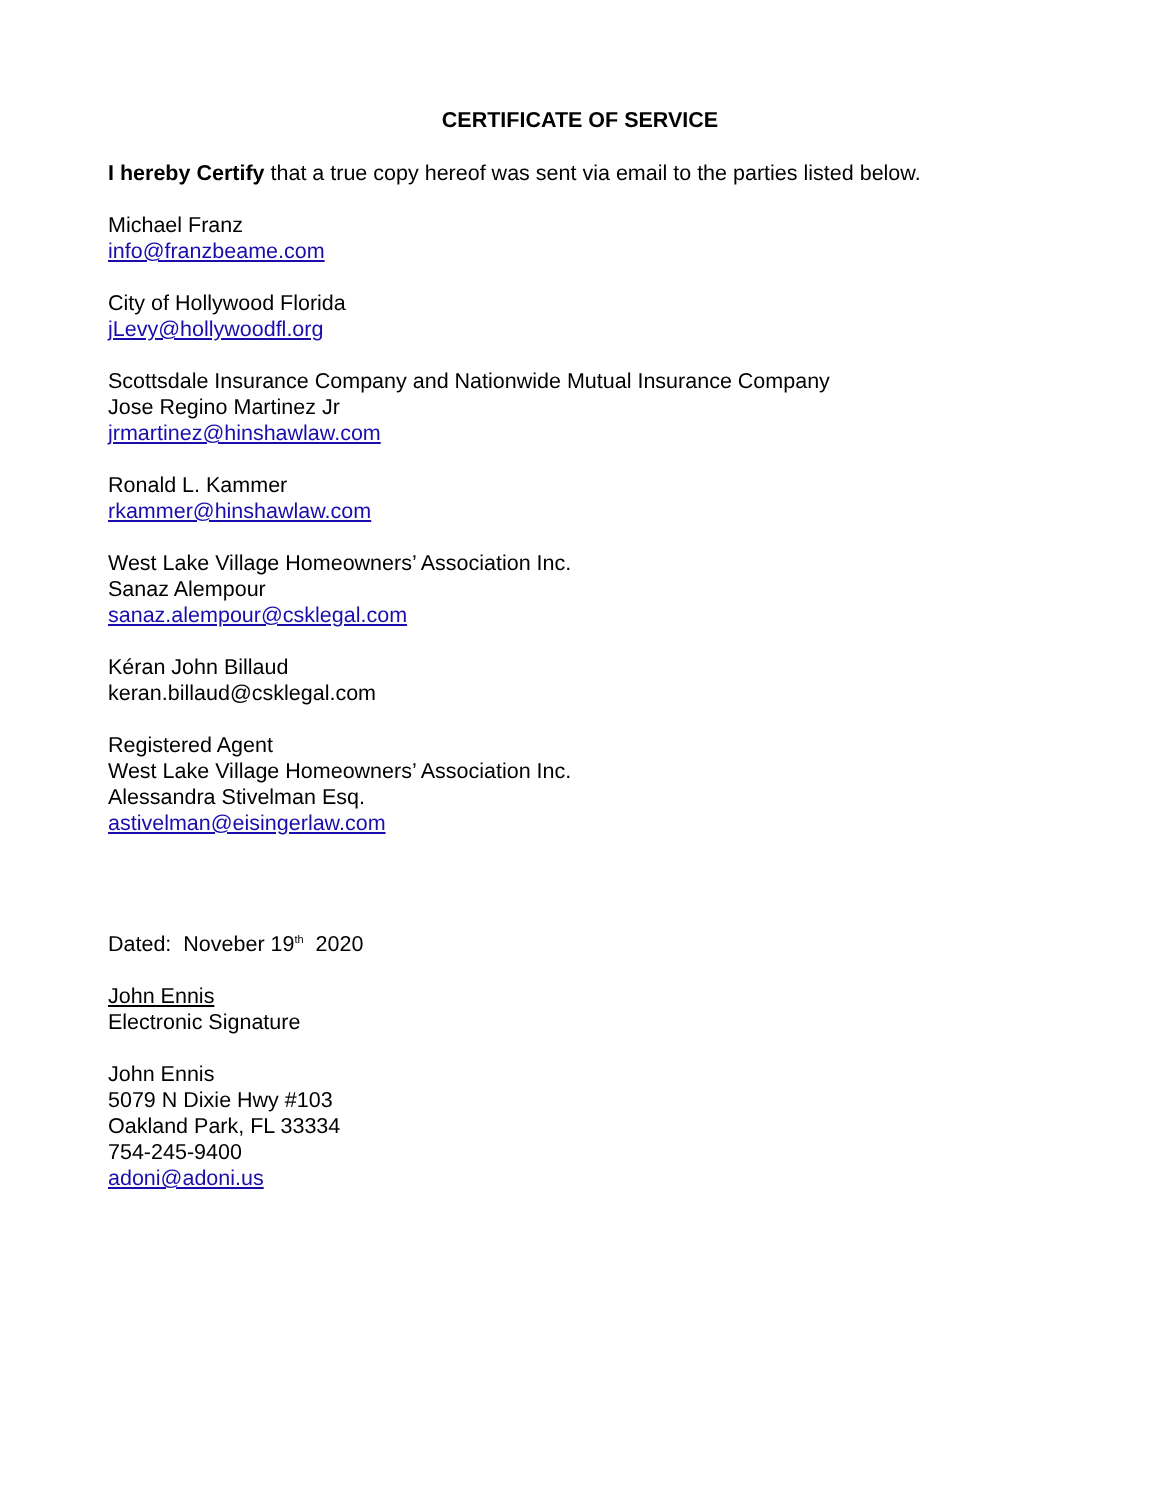CERTIFICATE OF SERVICE
I hereby Certify that a true copy hereof was sent via email to the parties listed below.
Michael Franz
info@franzbeame.com
City of Hollywood Florida
jLevy@hollywoodfl.org
Scottsdale Insurance Company and Nationwide Mutual Insurance Company
Jose Regino Martinez Jr
jrmartinez@hinshawlaw.com
Ronald L. Kammer
rkammer@hinshawlaw.com
West Lake Village Homeowners’ Association Inc.
Sanaz Alempour
sanaz.alempour@csklegal.com
Kéran John Billaud
keran.billaud@csklegal.com
Registered Agent
West Lake Village Homeowners’ Association Inc.
Alessandra Stivelman Esq.
astivelman@eisingerlaw.com
Dated: Noveber 19<sup>th</sup> 2020
John Ennis
Electronic Signature
John Ennis
5079 N Dixie Hwy #103
Oakland Park, FL 33334
754-245-9400
adoni@adoni.us